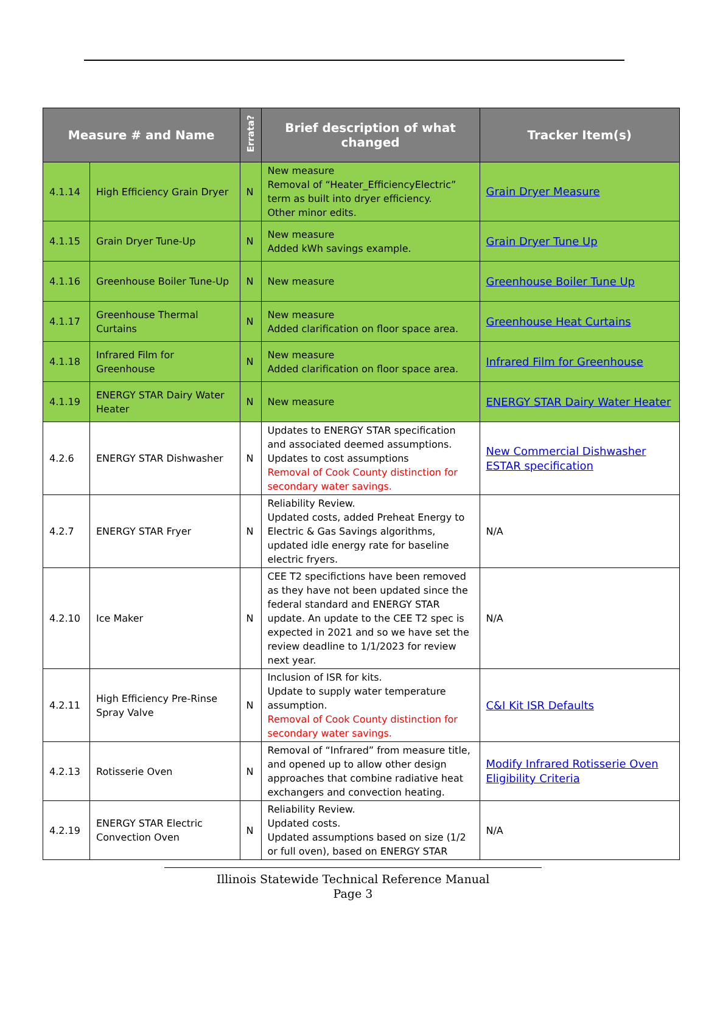| Measure # and Name | | Errata? | Brief description of what changed | Tracker Item(s) |
| --- | --- | --- | --- | --- |
| 4.1.14 | High Efficiency Grain Dryer | N | New measure Removal of “Heater_EfficiencyElectric” term as built into dryer efficiency. Other minor edits. | Grain Dryer Measure |
| 4.1.15 | Grain Dryer Tune-Up | N | New measure Added kWh savings example. | Grain Dryer Tune Up |
| 4.1.16 | Greenhouse Boiler Tune-Up | N | New measure | Greenhouse Boiler Tune Up |
| 4.1.17 | Greenhouse Thermal Curtains | N | New measure Added clarification on floor space area. | Greenhouse Heat Curtains |
| 4.1.18 | Infrared Film for Greenhouse | N | New measure Added clarification on floor space area. | Infrared Film for Greenhouse |
| 4.1.19 | ENERGY STAR Dairy Water Heater | N | New measure | ENERGY STAR Dairy Water Heater |
| 4.2.6 | ENERGY STAR Dishwasher | N | Updates to ENERGY STAR specification and associated deemed assumptions. Updates to cost assumptions Removal of Cook County distinction for secondary water savings. | New Commercial Dishwasher ESTAR specification |
| 4.2.7 | ENERGY STAR Fryer | N | Reliability Review. Updated costs, added Preheat Energy to Electric & Gas Savings algorithms, updated idle energy rate for baseline electric fryers. | N/A |
| 4.2.10 | Ice Maker | N | CEE T2 specifictions have been removed as they have not been updated since the federal standard and ENERGY STAR update. An update to the CEE T2 spec is expected in 2021 and so we have set the review deadline to 1/1/2023 for review next year. | N/A |
| 4.2.11 | High Efficiency Pre-Rinse Spray Valve | N | Inclusion of ISR for kits. Update to supply water temperature assumption. Removal of Cook County distinction for secondary water savings. | C&I Kit ISR Defaults |
| 4.2.13 | Rotisserie Oven | N | Removal of “Infrared” from measure title, and opened up to allow other design approaches that combine radiative heat exchangers and convection heating. | Modify Infrared Rotisserie Oven Eligibility Criteria |
| 4.2.19 | ENERGY STAR Electric Convection Oven | N | Reliability Review. Updated costs. Updated assumptions based on size (1/2 or full oven), based on ENERGY STAR | N/A |
Illinois Statewide Technical Reference Manual
Page 3